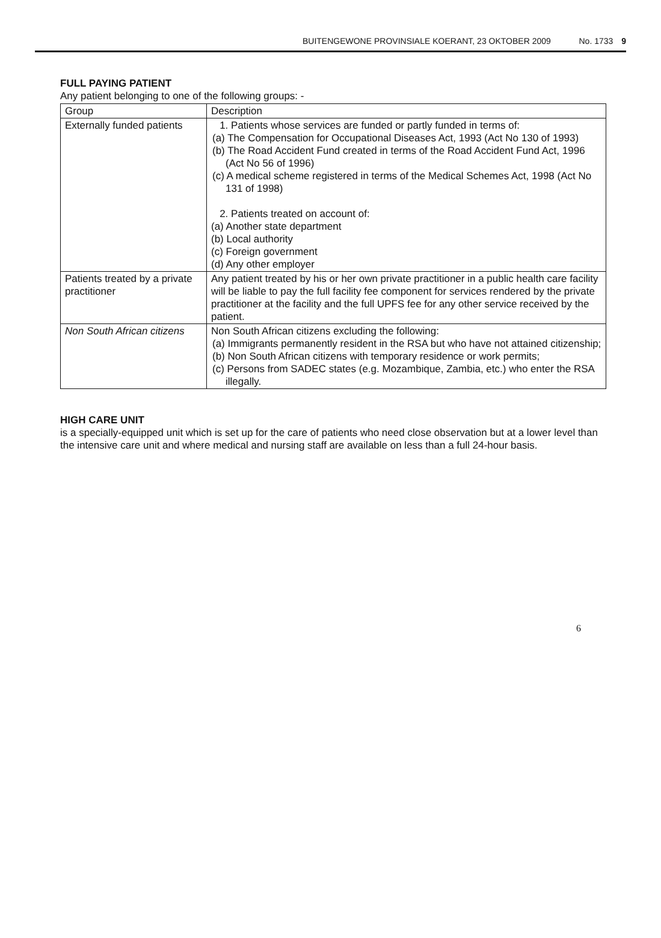BUITENGEWONE PROVINSIALE KOERANT, 23 OKTOBER 2009 No. 1733 9
FULL PAYING PATIENT
Any patient belonging to one of the following groups: -
| Group | Description |
| Externally funded patients | 1. Patients whose services are funded or partly funded in terms of: (a) The Compensation for Occupational Diseases Act, 1993 (Act No 130 of 1993) (b) The Road Accident Fund created in terms of the Road Accident Fund Act, 1996 (Act No 56 of 1996) (c) A medical scheme registered in terms of the Medical Schemes Act, 1998 (Act No 131 of 1998) 2. Patients treated on account of: (a) Another state department (b) Local authority (c) Foreign government (d) Any other employer |
| Patients treated by a private practitioner | Any patient treated by his or her own private practitioner in a public health care facility will be liable to pay the full facility fee component for services rendered by the private practitioner at the facility and the full UPFS fee for any other service received by the patient. |
| Non South African citizens | Non South African citizens excluding the following: (a) Immigrants permanently resident in the RSA but who have not attained citizenship; (b) Non South African citizens with temporary residence or work permits; (c) Persons from SADEC states (e.g. Mozambique, Zambia, etc.) who enter the RSA illegally. |
HIGH CARE UNIT
is a specially-equipped unit which is set up for the care of patients who need close observation but at a lower level than the intensive care unit and where medical and nursing staff are available on less than a full 24-hour basis.
6